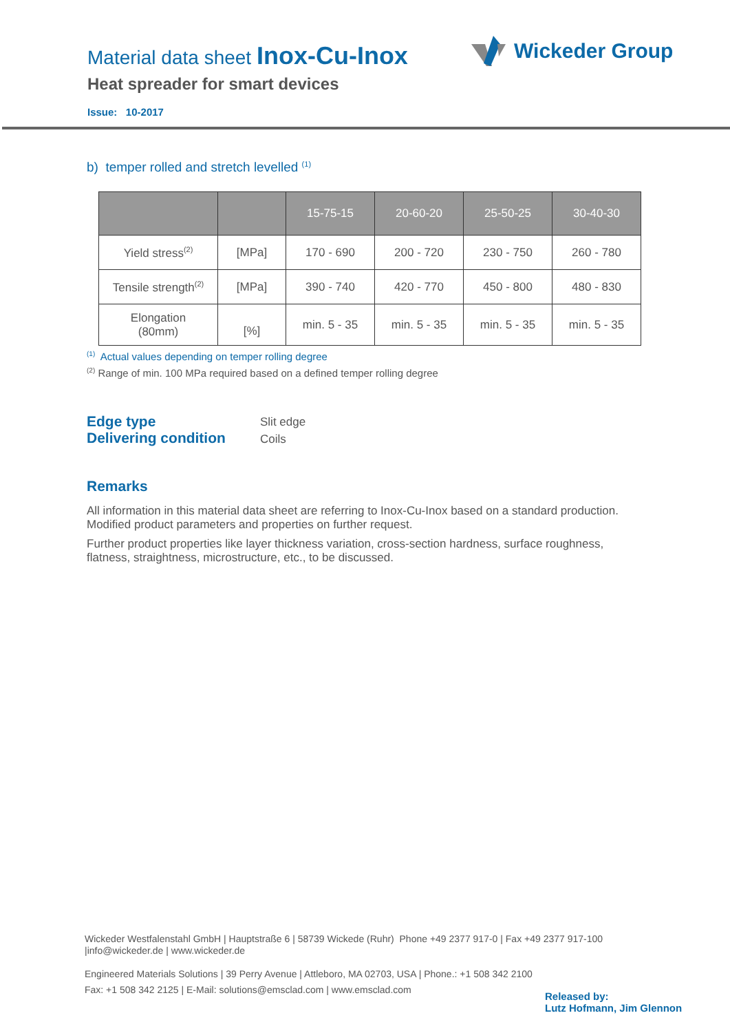Material data sheet Inox-Cu-Inox
Heat spreader for smart devices
Issue: 10-2017
Wickeder Group
b) temper rolled and stretch levelled <sup>(1)</sup>
| | | 15-75-15 | 20-60-20 | 25-50-25 | 30-40-30 |
| --- | --- | --- | --- | --- | --- |
| Yield stress<sup>(2)</sup> | [MPa] | 170 - 690 | 200 - 720 | 230 - 750 | 260 - 780 |
| Tensile strength<sup>(2)</sup> | [MPa] | 390 - 740 | 420 - 770 | 450 - 800 | 480 - 830 |
| Elongation (80mm) | [%] | min. 5 - 35 | min. 5 - 35 | min. 5 - 35 | min. 5 - 35 |
<sup>(1)</sup> Actual values depending on temper rolling degree
<sup>(2)</sup> Range of min. 100 MPa required based on a defined temper rolling degree
Edge type
Delivering condition
Slit edge
Coils
Remarks
All information in this material data sheet are referring to Inox-Cu-Inox based on a standard production. Modified product parameters and properties on further request.
Further product properties like layer thickness variation, cross-section hardness, surface roughness, flatness, straightness, microstructure, etc., to be discussed.
Wickeder Westfalenstahl GmbH | Hauptstraße 6 | 58739 Wickede (Ruhr) Phone +49 2377 917-0 | Fax +49 2377 917-100
|info@wickeder.de | www.wickeder.de
Engineered Materials Solutions | 39 Perry Avenue | Attleboro, MA 02703, USA | Phone.: +1 508 342 2100
Fax: +1 508 342 2125 | E-Mail: solutions@emsclad.com | www.emsclad.com
Released by:
Lutz Hofmann, Jim Glennon